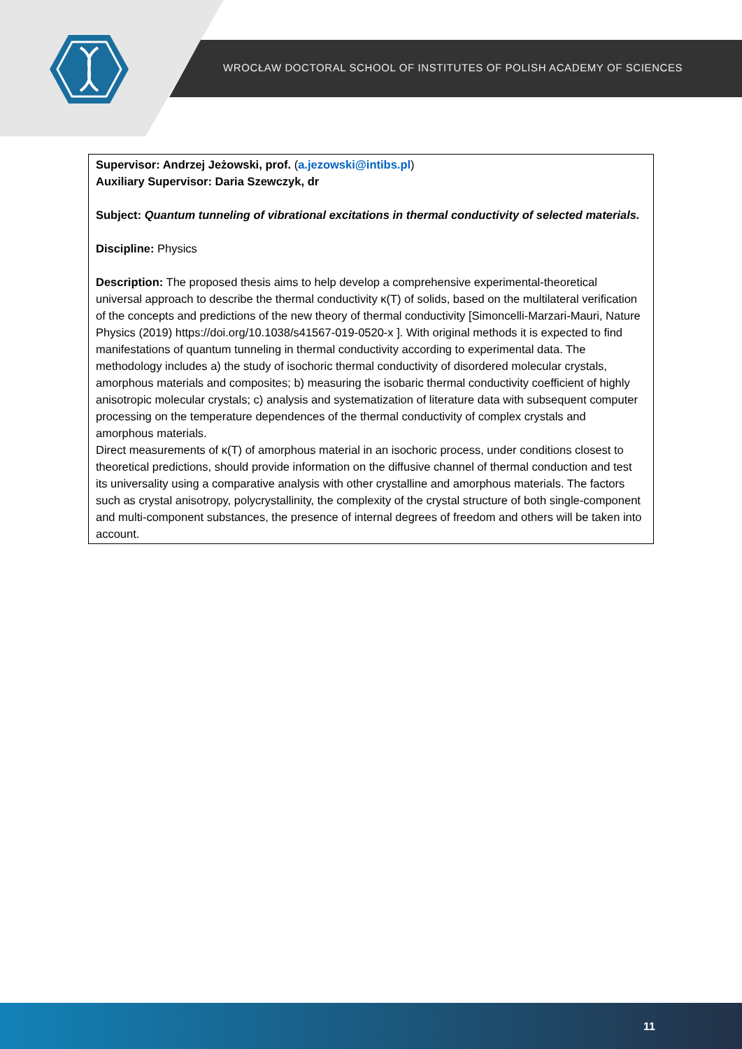WROCŁAW DOCTORAL SCHOOL OF INSTITUTES OF POLISH ACADEMY OF SCIENCES
Supervisor: Andrzej Jeżowski, prof. (a.jezowski@intibs.pl)
Auxiliary Supervisor: Daria Szewczyk, dr
Subject: Quantum tunneling of vibrational excitations in thermal conductivity of selected materials.
Discipline: Physics
Description: The proposed thesis aims to help develop a comprehensive experimental-theoretical universal approach to describe the thermal conductivity κ(T) of solids, based on the multilateral verification of the concepts and predictions of the new theory of thermal conductivity [Simoncelli-Marzari-Mauri, Nature Physics (2019) https://doi.org/10.1038/s41567-019-0520-x ]. With original methods it is expected to find manifestations of quantum tunneling in thermal conductivity according to experimental data. The methodology includes a) the study of isochoric thermal conductivity of disordered molecular crystals, amorphous materials and composites; b) measuring the isobaric thermal conductivity coefficient of highly anisotropic molecular crystals; c) analysis and systematization of literature data with subsequent computer processing on the temperature dependences of the thermal conductivity of complex crystals and amorphous materials.
Direct measurements of κ(T) of amorphous material in an isochoric process, under conditions closest to theoretical predictions, should provide information on the diffusive channel of thermal conduction and test its universality using a comparative analysis with other crystalline and amorphous materials. The factors such as crystal anisotropy, polycrystallinity, the complexity of the crystal structure of both single-component and multi-component substances, the presence of internal degrees of freedom and others will be taken into account.
11